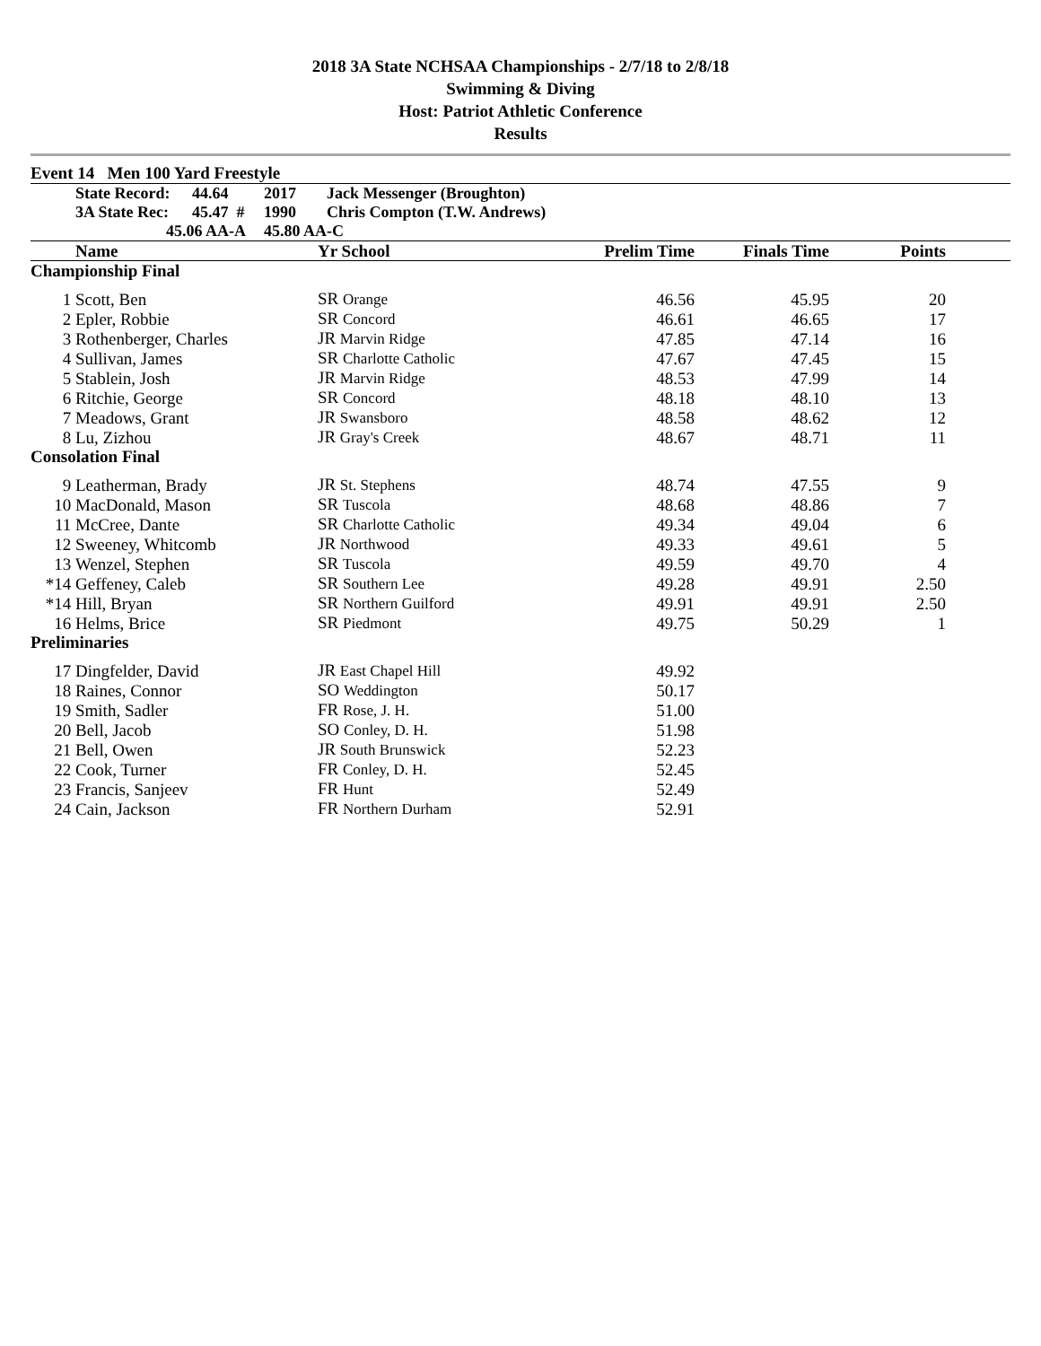2018 3A State NCHSAA Championships - 2/7/18 to 2/8/18
Swimming & Diving
Host: Patriot Athletic Conference
Results
Event 14 Men 100 Yard Freestyle
| | State Record: | 44.64 | 2017 | Jack Messenger (Broughton) |
| | 3A State Rec: | 45.47 # | 1990 | Chris Compton (T.W. Andrews) |
| | 45.06 AA-A | | 45.80 AA-C | |
| | Name | Yr School | Prelim Time | Finals Time | Points | |
| --- | --- | --- | --- | --- | --- | --- |
| Championship Final | | | | | | |
| 1 | Scott, Ben | SR Orange | 46.56 | 45.95 | 20 | |
| 2 | Epler, Robbie | SR Concord | 46.61 | 46.65 | 17 | |
| 3 | Rothenberger, Charles | JR Marvin Ridge | 47.85 | 47.14 | 16 | |
| 4 | Sullivan, James | SR Charlotte Catholic | 47.67 | 47.45 | 15 | |
| 5 | Stablein, Josh | JR Marvin Ridge | 48.53 | 47.99 | 14 | |
| 6 | Ritchie, George | SR Concord | 48.18 | 48.10 | 13 | |
| 7 | Meadows, Grant | JR Swansboro | 48.58 | 48.62 | 12 | |
| 8 | Lu, Zizhou | JR Gray's Creek | 48.67 | 48.71 | 11 | |
| Consolation Final | | | | | | |
| 9 | Leatherman, Brady | JR St. Stephens | 48.74 | 47.55 | 9 | |
| 10 | MacDonald, Mason | SR Tuscola | 48.68 | 48.86 | 7 | |
| 11 | McCree, Dante | SR Charlotte Catholic | 49.34 | 49.04 | 6 | |
| 12 | Sweeney, Whitcomb | JR Northwood | 49.33 | 49.61 | 5 | |
| 13 | Wenzel, Stephen | SR Tuscola | 49.59 | 49.70 | 4 | |
| *14 | Geffeney, Caleb | SR Southern Lee | 49.28 | 49.91 | 2.50 | |
| *14 | Hill, Bryan | SR Northern Guilford | 49.91 | 49.91 | 2.50 | |
| 16 | Helms, Brice | SR Piedmont | 49.75 | 50.29 | 1 | |
| Preliminaries | | | | | | |
| 17 | Dingfelder, David | JR East Chapel Hill | 49.92 | | | |
| 18 | Raines, Connor | SO Weddington | 50.17 | | | |
| 19 | Smith, Sadler | FR Rose, J. H. | 51.00 | | | |
| 20 | Bell, Jacob | SO Conley, D. H. | 51.98 | | | |
| 21 | Bell, Owen | JR South Brunswick | 52.23 | | | |
| 22 | Cook, Turner | FR Conley, D. H. | 52.45 | | | |
| 23 | Francis, Sanjeev | FR Hunt | 52.49 | | | |
| 24 | Cain, Jackson | FR Northern Durham | 52.91 | | | |